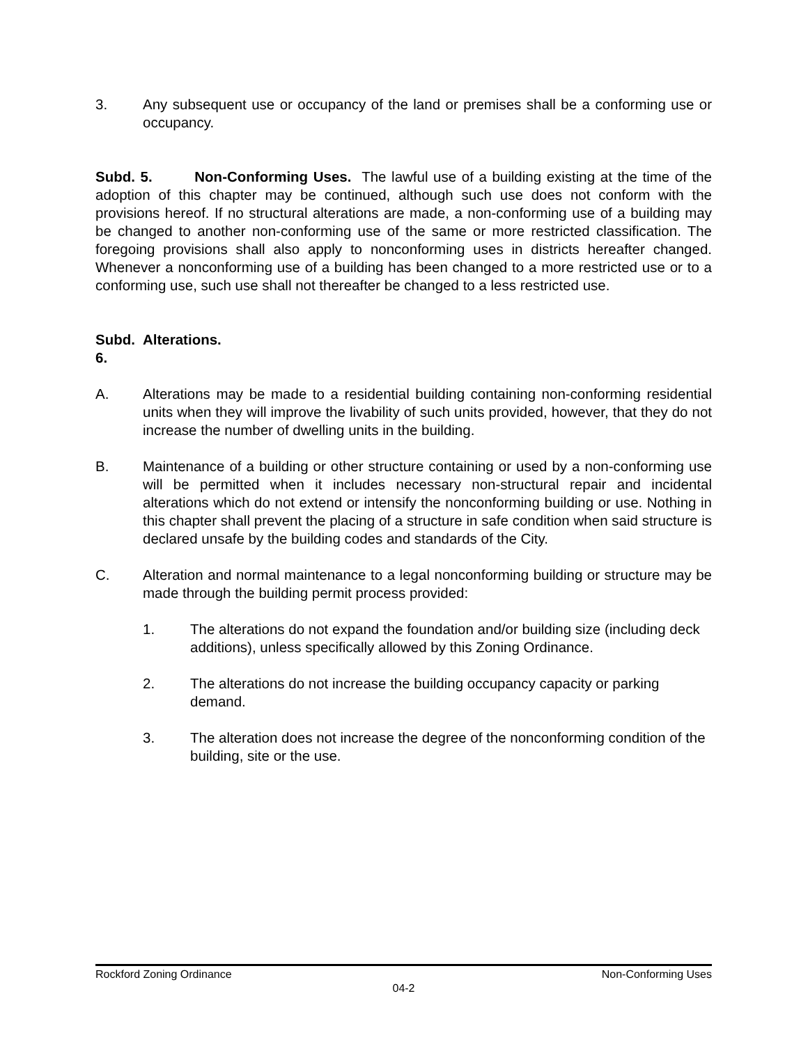3. Any subsequent use or occupancy of the land or premises shall be a conforming use or occupancy.
Subd. 5. Non-Conforming Uses. The lawful use of a building existing at the time of the adoption of this chapter may be continued, although such use does not conform with the provisions hereof. If no structural alterations are made, a non-conforming use of a building may be changed to another non-conforming use of the same or more restricted classification. The foregoing provisions shall also apply to nonconforming uses in districts hereafter changed. Whenever a nonconforming use of a building has been changed to a more restricted use or to a conforming use, such use shall not thereafter be changed to a less restricted use.
Subd. 6.
Alterations.
A. Alterations may be made to a residential building containing non-conforming residential units when they will improve the livability of such units provided, however, that they do not increase the number of dwelling units in the building.
B. Maintenance of a building or other structure containing or used by a non-conforming use will be permitted when it includes necessary non-structural repair and incidental alterations which do not extend or intensify the nonconforming building or use. Nothing in this chapter shall prevent the placing of a structure in safe condition when said structure is declared unsafe by the building codes and standards of the City.
C. Alteration and normal maintenance to a legal nonconforming building or structure may be made through the building permit process provided:
1. The alterations do not expand the foundation and/or building size (including deck additions), unless specifically allowed by this Zoning Ordinance.
2. The alterations do not increase the building occupancy capacity or parking demand.
3. The alteration does not increase the degree of the nonconforming condition of the building, site or the use.
Rockford Zoning Ordinance Non-Conforming Uses
04-2